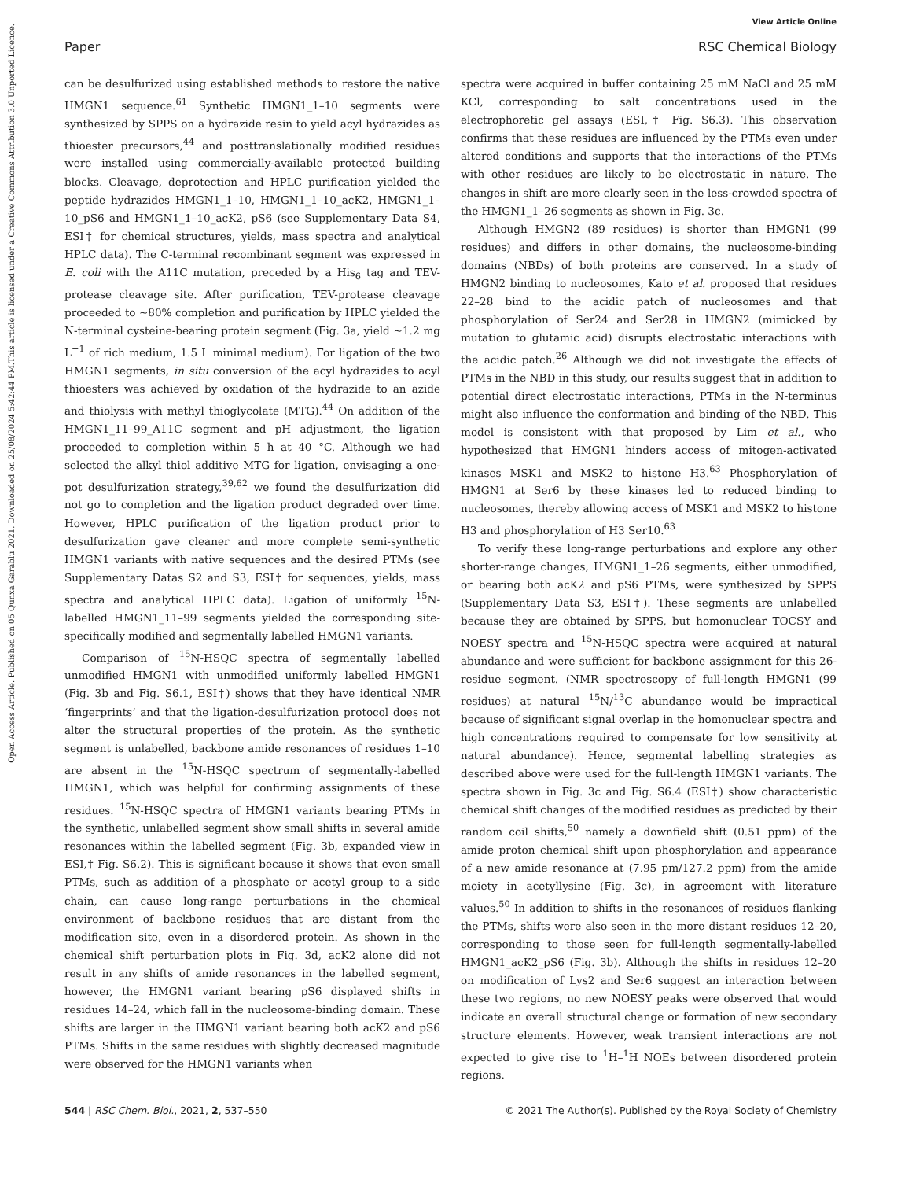View Article Online
Paper RSC Chemical Biology
Open Access Article. Published on 05 Qunxa Garablu 2021. Downloaded on 25/08/2024 5:42:44 PM.
This article is licensed under a Creative Commons Attribution 3.0 Unported Licence.
can be desulfurized using established methods to restore the native HMGN1 sequence.<sup>61</sup> Synthetic HMGN1_1–10 segments were synthesized by SPPS on a hydrazide resin to yield acyl hydrazides as thioester precursors,<sup>44</sup> and posttranslationally modified residues were installed using commercially-available protected building blocks. Cleavage, deprotection and HPLC purification yielded the peptide hydrazides HMGN1_1–10, HMGN1_1–10_acK2, HMGN1_1–10_pS6 and HMGN1_1–10_acK2, pS6 (see Supplementary Data S4, ESI† for chemical structures, yields, mass spectra and analytical HPLC data). The C-terminal recombinant segment was expressed in E. coli with the A11C mutation, preceded by a His<sub>6</sub> tag and TEV-protease cleavage site. After purification, TEV-protease cleavage proceeded to ∼80% completion and purification by HPLC yielded the N-terminal cysteine-bearing protein segment (Fig. 3a, yield ∼1.2 mg L<sup>−1</sup> of rich medium, 1.5 L minimal medium). For ligation of the two HMGN1 segments, in situ conversion of the acyl hydrazides to acyl thioesters was achieved by oxidation of the hydrazide to an azide and thiolysis with methyl thioglycolate (MTG).<sup>44</sup> On addition of the HMGN1_11–99_A11C segment and pH adjustment, the ligation proceeded to completion within 5 h at 40 °C. Although we had selected the alkyl thiol additive MTG for ligation, envisaging a one-pot desulfurization strategy,<sup>39,62</sup> we found the desulfurization did not go to completion and the ligation product degraded over time. However, HPLC purification of the ligation product prior to desulfurization gave cleaner and more complete semi-synthetic HMGN1 variants with native sequences and the desired PTMs (see Supplementary Datas S2 and S3, ESI† for sequences, yields, mass spectra and analytical HPLC data). Ligation of uniformly <sup>15</sup>N-labelled HMGN1_11–99 segments yielded the corresponding site-specifically modified and segmentally labelled HMGN1 variants.
Comparison of <sup>15</sup>N-HSQC spectra of segmentally labelled unmodified HMGN1 with unmodified uniformly labelled HMGN1 (Fig. 3b and Fig. S6.1, ESI†) shows that they have identical NMR ‘fingerprints’ and that the ligation-desulfurization protocol does not alter the structural properties of the protein. As the synthetic segment is unlabelled, backbone amide resonances of residues 1–10 are absent in the <sup>15</sup>N-HSQC spectrum of segmentally-labelled HMGN1, which was helpful for confirming assignments of these residues. <sup>15</sup>N-HSQC spectra of HMGN1 variants bearing PTMs in the synthetic, unlabelled segment show small shifts in several amide resonances within the labelled segment (Fig. 3b, expanded view in ESI,† Fig. S6.2). This is significant because it shows that even small PTMs, such as addition of a phosphate or acetyl group to a side chain, can cause long-range perturbations in the chemical environment of backbone residues that are distant from the modification site, even in a disordered protein. As shown in the chemical shift perturbation plots in Fig. 3d, acK2 alone did not result in any shifts of amide resonances in the labelled segment, however, the HMGN1 variant bearing pS6 displayed shifts in residues 14–24, which fall in the nucleosome-binding domain. These shifts are larger in the HMGN1 variant bearing both acK2 and pS6 PTMs. Shifts in the same residues with slightly decreased magnitude were observed for the HMGN1 variants when
spectra were acquired in buffer containing 25 mM NaCl and 25 mM KCl, corresponding to salt concentrations used in the electrophoretic gel assays (ESI,† Fig. S6.3). This observation confirms that these residues are influenced by the PTMs even under altered conditions and supports that the interactions of the PTMs with other residues are likely to be electrostatic in nature. The changes in shift are more clearly seen in the less-crowded spectra of the HMGN1_1–26 segments as shown in Fig. 3c.
Although HMGN2 (89 residues) is shorter than HMGN1 (99 residues) and differs in other domains, the nucleosome-binding domains (NBDs) of both proteins are conserved. In a study of HMGN2 binding to nucleosomes, Kato et al. proposed that residues 22–28 bind to the acidic patch of nucleosomes and that phosphorylation of Ser24 and Ser28 in HMGN2 (mimicked by mutation to glutamic acid) disrupts electrostatic interactions with the acidic patch.<sup>26</sup> Although we did not investigate the effects of PTMs in the NBD in this study, our results suggest that in addition to potential direct electrostatic interactions, PTMs in the N-terminus might also influence the conformation and binding of the NBD. This model is consistent with that proposed by Lim et al., who hypothesized that HMGN1 hinders access of mitogen-activated kinases MSK1 and MSK2 to histone H3.<sup>63</sup> Phosphorylation of HMGN1 at Ser6 by these kinases led to reduced binding to nucleosomes, thereby allowing access of MSK1 and MSK2 to histone H3 and phosphorylation of H3 Ser10.<sup>63</sup>
To verify these long-range perturbations and explore any other shorter-range changes, HMGN1_1–26 segments, either unmodified, or bearing both acK2 and pS6 PTMs, were synthesized by SPPS (Supplementary Data S3, ESI†). These segments are unlabelled because they are obtained by SPPS, but homonuclear TOCSY and NOESY spectra and <sup>15</sup>N-HSQC spectra were acquired at natural abundance and were sufficient for backbone assignment for this 26-residue segment. (NMR spectroscopy of full-length HMGN1 (99 residues) at natural <sup>15</sup>N/<sup>13</sup>C abundance would be impractical because of significant signal overlap in the homonuclear spectra and high concentrations required to compensate for low sensitivity at natural abundance). Hence, segmental labelling strategies as described above were used for the full-length HMGN1 variants. The spectra shown in Fig. 3c and Fig. S6.4 (ESI†) show characteristic chemical shift changes of the modified residues as predicted by their random coil shifts,<sup>50</sup> namely a downfield shift (0.51 ppm) of the amide proton chemical shift upon phosphorylation and appearance of a new amide resonance at (7.95 pm/127.2 ppm) from the amide moiety in acetyllysine (Fig. 3c), in agreement with literature values.<sup>50</sup> In addition to shifts in the resonances of residues flanking the PTMs, shifts were also seen in the more distant residues 12–20, corresponding to those seen for full-length segmentally-labelled HMGN1_acK2_pS6 (Fig. 3b). Although the shifts in residues 12–20 on modification of Lys2 and Ser6 suggest an interaction between these two regions, no new NOESY peaks were observed that would indicate an overall structural change or formation of new secondary structure elements. However, weak transient interactions are not expected to give rise to <sup>1</sup>H–<sup>1</sup>H NOEs between disordered protein regions.
544 | RSC Chem. Biol., 2021, 2, 537–550 © 2021 The Author(s). Published by the Royal Society of Chemistry